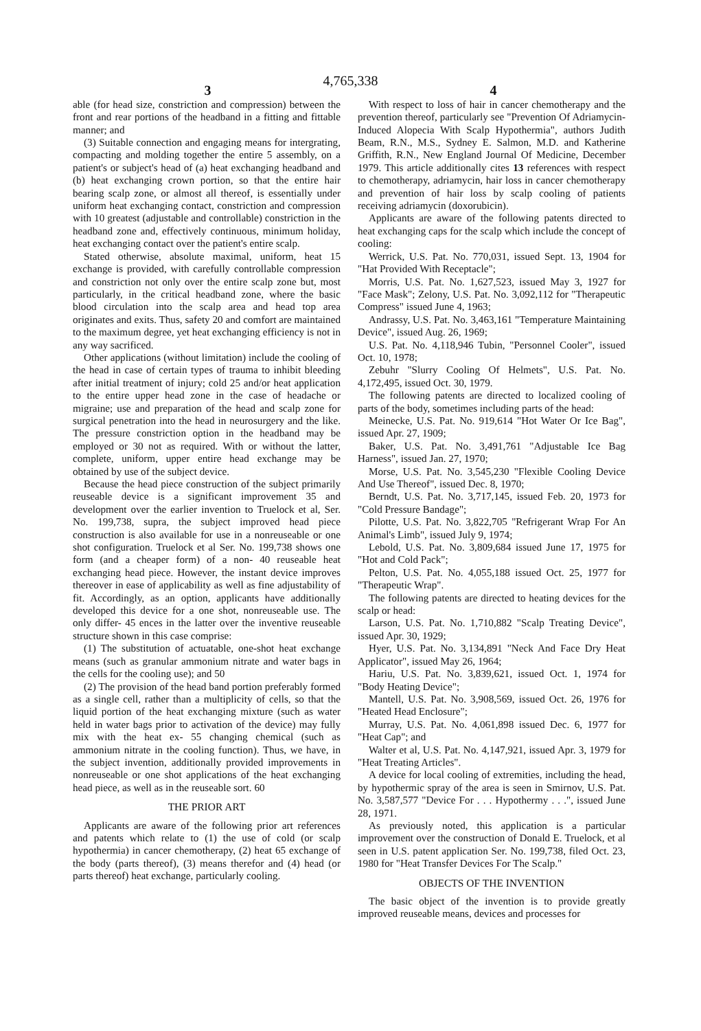4,765,338
3 4
able (for head size, constriction and compression) between the front and rear portions of the headband in a fitting and fittable manner; and
(3) Suitable connection and engaging means for intergrating, compacting and molding together the entire 5 assembly, on a patient's or subject's head of (a) heat exchanging headband and (b) heat exchanging crown portion, so that the entire hair bearing scalp zone, or almost all thereof, is essentially under uniform heat exchanging contact, constriction and compression with 10 greatest (adjustable and controllable) constriction in the headband zone and, effectively continuous, minimum holiday, heat exchanging contact over the patient's entire scalp.
Stated otherwise, absolute maximal, uniform, heat 15 exchange is provided, with carefully controllable compression and constriction not only over the entire scalp zone but, most particularly, in the critical headband zone, where the basic blood circulation into the scalp area and head top area originates and exits. Thus, safety 20 and comfort are maintained to the maximum degree, yet heat exchanging efficiency is not in any way sacrificed.
Other applications (without limitation) include the cooling of the head in case of certain types of trauma to inhibit bleeding after initial treatment of injury; cold 25 and/or heat application to the entire upper head zone in the case of headache or migraine; use and preparation of the head and scalp zone for surgical penetration into the head in neurosurgery and the like. The pressure constriction option in the headband may be employed or 30 not as required. With or without the latter, complete, uniform, upper entire head exchange may be obtained by use of the subject device.
Because the head piece construction of the subject primarily reuseable device is a significant improvement 35 and development over the earlier invention to Truelock et al, Ser. No. 199,738, supra, the subject improved head piece construction is also available for use in a nonreuseable or one shot configuration. Truelock et al Ser. No. 199,738 shows one form (and a cheaper form) of a non- 40 reuseable heat exchanging head piece. However, the instant device improves thereover in ease of applicability as well as fine adjustability of fit. Accordingly, as an option, applicants have additionally developed this device for a one shot, nonreuseable use. The only differ- 45 ences in the latter over the inventive reuseable structure shown in this case comprise:
(1) The substitution of actuatable, one-shot heat exchange means (such as granular ammonium nitrate and water bags in the cells for the cooling use); and 50
(2) The provision of the head band portion preferably formed as a single cell, rather than a multiplicity of cells, so that the liquid portion of the heat exchanging mixture (such as water held in water bags prior to activation of the device) may fully mix with the heat ex- 55 changing chemical (such as ammonium nitrate in the cooling function). Thus, we have, in the subject invention, additionally provided improvements in nonreuseable or one shot applications of the heat exchanging head piece, as well as in the reuseable sort. 60
THE PRIOR ART
Applicants are aware of the following prior art references and patents which relate to (1) the use of cold (or scalp hypothermia) in cancer chemotherapy, (2) heat 65 exchange of the body (parts thereof), (3) means therefor and (4) head (or parts thereof) heat exchange, particularly cooling.
With respect to loss of hair in cancer chemotherapy and the prevention thereof, particularly see "Prevention Of Adriamycin-Induced Alopecia With Scalp Hypothermia", authors Judith Beam, R.N., M.S., Sydney E. Salmon, M.D. and Katherine Griffith, R.N., New England Journal Of Medicine, December 1979. This article additionally cites 13 references with respect to chemotherapy, adriamycin, hair loss in cancer chemotherapy and prevention of hair loss by scalp cooling of patients receiving adriamycin (doxorubicin).
Applicants are aware of the following patents directed to heat exchanging caps for the scalp which include the concept of cooling:
Werrick, U.S. Pat. No. 770,031, issued Sept. 13, 1904 for "Hat Provided With Receptacle";
Morris, U.S. Pat. No. 1,627,523, issued May 3, 1927 for "Face Mask"; Zelony, U.S. Pat. No. 3,092,112 for "Therapeutic Compress" issued June 4, 1963;
Andrassy, U.S. Pat. No. 3,463,161 "Temperature Maintaining Device", issued Aug. 26, 1969;
U.S. Pat. No. 4,118,946 Tubin, "Personnel Cooler", issued Oct. 10, 1978;
Zebuhr "Slurry Cooling Of Helmets", U.S. Pat. No. 4,172,495, issued Oct. 30, 1979.
The following patents are directed to localized cooling of parts of the body, sometimes including parts of the head:
Meinecke, U.S. Pat. No. 919,614 "Hot Water Or Ice Bag", issued Apr. 27, 1909;
Baker, U.S. Pat. No. 3,491,761 "Adjustable Ice Bag Harness", issued Jan. 27, 1970;
Morse, U.S. Pat. No. 3,545,230 "Flexible Cooling Device And Use Thereof", issued Dec. 8, 1970;
Berndt, U.S. Pat. No. 3,717,145, issued Feb. 20, 1973 for "Cold Pressure Bandage";
Pilotte, U.S. Pat. No. 3,822,705 "Refrigerant Wrap For An Animal's Limb", issued July 9, 1974;
Lebold, U.S. Pat. No. 3,809,684 issued June 17, 1975 for "Hot and Cold Pack";
Pelton, U.S. Pat. No. 4,055,188 issued Oct. 25, 1977 for "Therapeutic Wrap".
The following patents are directed to heating devices for the scalp or head:
Larson, U.S. Pat. No. 1,710,882 "Scalp Treating Device", issued Apr. 30, 1929;
Hyer, U.S. Pat. No. 3,134,891 "Neck And Face Dry Heat Applicator", issued May 26, 1964;
Hariu, U.S. Pat. No. 3,839,621, issued Oct. 1, 1974 for "Body Heating Device";
Mantell, U.S. Pat. No. 3,908,569, issued Oct. 26, 1976 for "Heated Head Enclosure";
Murray, U.S. Pat. No. 4,061,898 issued Dec. 6, 1977 for "Heat Cap"; and
Walter et al, U.S. Pat. No. 4,147,921, issued Apr. 3, 1979 for "Heat Treating Articles".
A device for local cooling of extremities, including the head, by hypothermic spray of the area is seen in Smirnov, U.S. Pat. No. 3,587,577 "Device For . . . Hypothermy . . .", issued June 28, 1971.
As previously noted, this application is a particular improvement over the construction of Donald E. Truelock, et al seen in U.S. patent application Ser. No. 199,738, filed Oct. 23, 1980 for "Heat Transfer Devices For The Scalp."
OBJECTS OF THE INVENTION
The basic object of the invention is to provide greatly improved reuseable means, devices and processes for